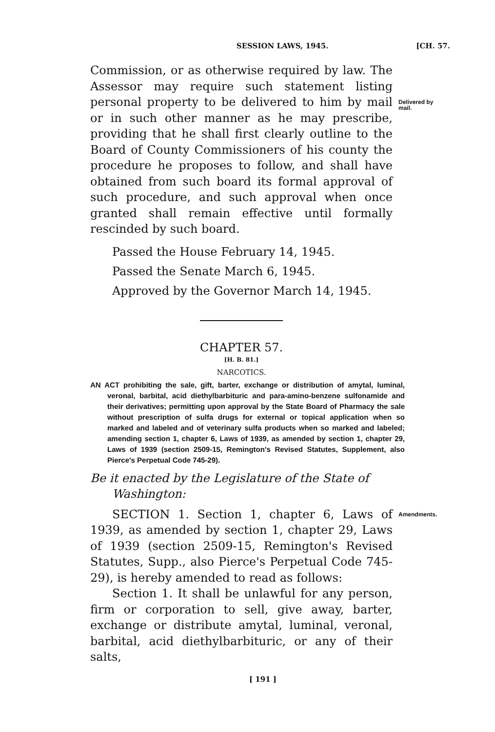SESSION LAWS, 1945. [CH. 57.
Commission, or as otherwise required by law. The Assessor may require such statement listing personal property to be delivered to him by mail or in such other manner as he may prescribe, providing that he shall first clearly outline to the Board of County Commissioners of his county the procedure he proposes to follow, and shall have obtained from such board its formal approval of such procedure, and such approval when once granted shall remain effective until formally rescinded by such board.
Delivered by mail.
Passed the House February 14, 1945.
Passed the Senate March 6, 1945.
Approved by the Governor March 14, 1945.
CHAPTER 57.
[H. B. 81.]
NARCOTICS.
AN ACT prohibiting the sale, gift, barter, exchange or distribution of amytal, luminal, veronal, barbital, acid diethylbarbituric and para-amino-benzene sulfonamide and their derivatives; permitting upon approval by the State Board of Pharmacy the sale without prescription of sulfa drugs for external or topical application when so marked and labeled and of veterinary sulfa products when so marked and labeled; amending section 1, chapter 6, Laws of 1939, as amended by section 1, chapter 29, Laws of 1939 (section 2509-15, Remington's Revised Statutes, Supplement, also Pierce's Perpetual Code 745-29).
Be it enacted by the Legislature of the State of Washington:
SECTION 1. Section 1, chapter 6, Laws of 1939, as amended by section 1, chapter 29, Laws of 1939 (section 2509-15, Remington's Revised Statutes, Supp., also Pierce's Perpetual Code 745-29), is hereby amended to read as follows:
Section 1. It shall be unlawful for any person, firm or corporation to sell, give away, barter, exchange or distribute amytal, luminal, veronal, barbital, acid diethylbarbituric, or any of their salts,
Amendments.
[ 191 ]